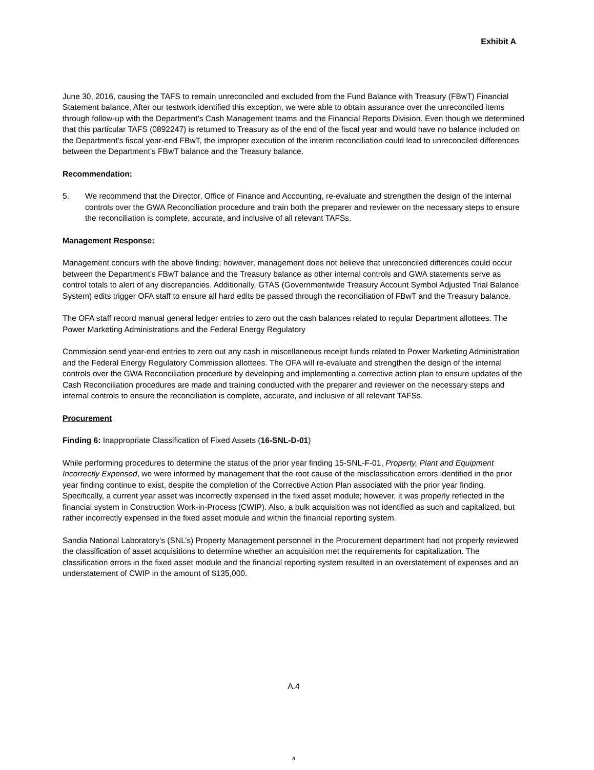Exhibit A
June 30, 2016, causing the TAFS to remain unreconciled and excluded from the Fund Balance with Treasury (FBwT) Financial Statement balance. After our testwork identified this exception, we were able to obtain assurance over the unreconciled items through follow-up with the Department’s Cash Management teams and the Financial Reports Division. Even though we determined that this particular TAFS (0892247) is returned to Treasury as of the end of the fiscal year and would have no balance included on the Department’s fiscal year-end FBwT, the improper execution of the interim reconciliation could lead to unreconciled differences between the Department’s FBwT balance and the Treasury balance.
Recommendation:
5. We recommend that the Director, Office of Finance and Accounting, re-evaluate and strengthen the design of the internal controls over the GWA Reconciliation procedure and train both the preparer and reviewer on the necessary steps to ensure the reconciliation is complete, accurate, and inclusive of all relevant TAFSs.
Management Response:
Management concurs with the above finding; however, management does not believe that unreconciled differences could occur between the Department’s FBwT balance and the Treasury balance as other internal controls and GWA statements serve as control totals to alert of any discrepancies. Additionally, GTAS (Governmentwide Treasury Account Symbol Adjusted Trial Balance System) edits trigger OFA staff to ensure all hard edits be passed through the reconciliation of FBwT and the Treasury balance.
The OFA staff record manual general ledger entries to zero out the cash balances related to regular Department allottees. The Power Marketing Administrations and the Federal Energy Regulatory
Commission send year-end entries to zero out any cash in miscellaneous receipt funds related to Power Marketing Administration and the Federal Energy Regulatory Commission allottees. The OFA will re-evaluate and strengthen the design of the internal controls over the GWA Reconciliation procedure by developing and implementing a corrective action plan to ensure updates of the Cash Reconciliation procedures are made and training conducted with the preparer and reviewer on the necessary steps and internal controls to ensure the reconciliation is complete, accurate, and inclusive of all relevant TAFSs.
Procurement
Finding 6: Inappropriate Classification of Fixed Assets (16-SNL-D-01)
While performing procedures to determine the status of the prior year finding 15-SNL-F-01, Property, Plant and Equipment Incorrectly Expensed, we were informed by management that the root cause of the misclassification errors identified in the prior year finding continue to exist, despite the completion of the Corrective Action Plan associated with the prior year finding. Specifically, a current year asset was incorrectly expensed in the fixed asset module; however, it was properly reflected in the financial system in Construction Work-in-Process (CWIP). Also, a bulk acquisition was not identified as such and capitalized, but rather incorrectly expensed in the fixed asset module and within the financial reporting system.
Sandia National Laboratory’s (SNL’s) Property Management personnel in the Procurement department had not properly reviewed the classification of asset acquisitions to determine whether an acquisition met the requirements for capitalization. The classification errors in the fixed asset module and the financial reporting system resulted in an overstatement of expenses and an understatement of CWIP in the amount of $135,000.
A.4
a